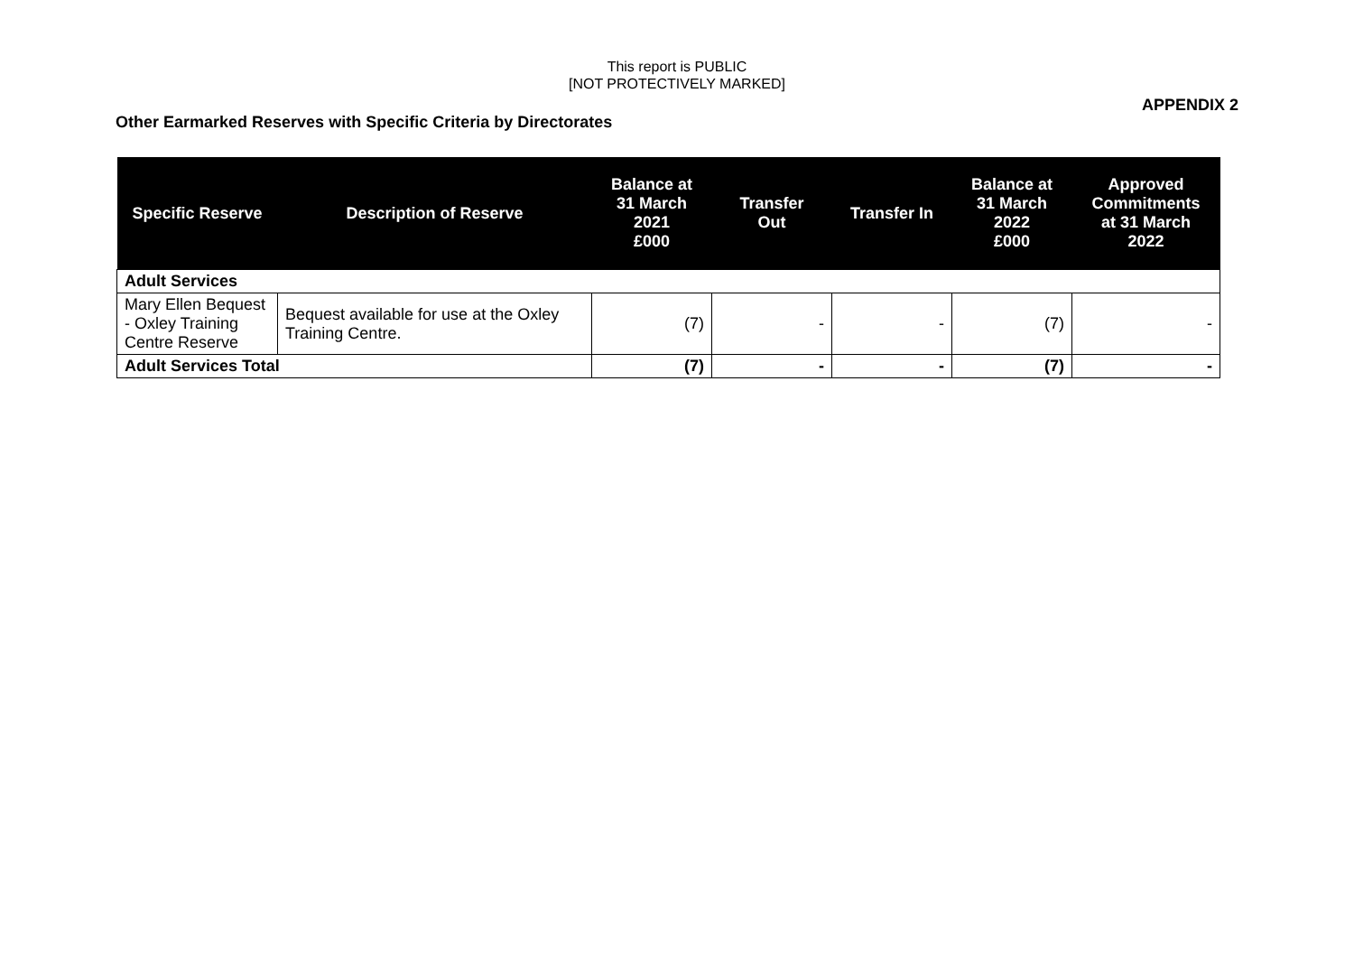This report is PUBLIC
[NOT PROTECTIVELY MARKED]
APPENDIX 2
Other Earmarked Reserves with Specific Criteria by Directorates
| Specific Reserve | Description of Reserve | Balance at 31 March 2021 £000 | Transfer Out | Transfer In | Balance at 31 March 2022 £000 | Approved Commitments at 31 March 2022 |
| --- | --- | --- | --- | --- | --- | --- |
| Adult Services | | | | | | |
| Mary Ellen Bequest - Oxley Training Centre Reserve | Bequest available for use at the Oxley Training Centre. | (7) | - | - | (7) | - |
| Adult Services Total | | (7) | - | - | (7) | - |